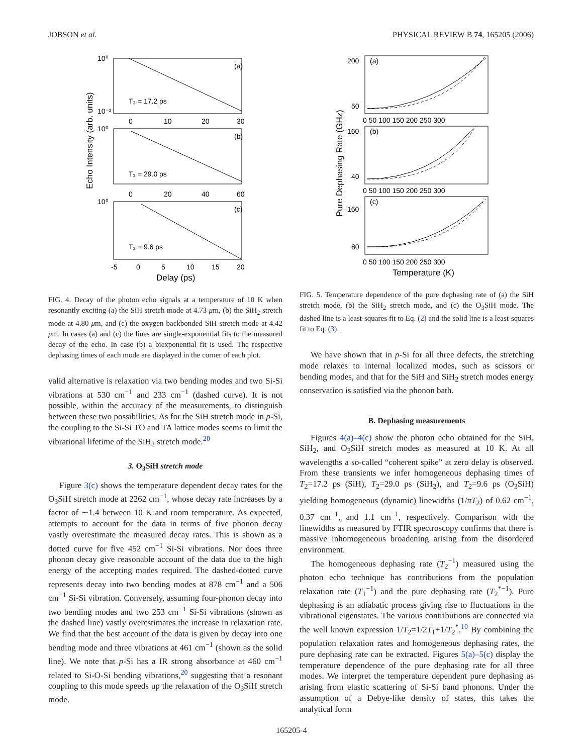JOBSON et al. PHYSICAL REVIEW B 74, 165205 (2006)
Echo Intensity (arb. units)
(a)
(b)
(c)
T₂ = 17.2 ps
T₂ = 29.0 ps
T₂ = 9.6 ps
10⁰
10⁻³
10⁰
10⁰
0
10
20
30
0
20
40
60
-5
0
5
10
15
20
Delay (ps)
FIG. 4. Decay of the photon echo signals at a temperature of 10 K when resonantly exciting (a) the SiH stretch mode at 4.73 μm, (b) the SiH<sub>2</sub> stretch mode at 4.80 μm, and (c) the oxygen backbonded SiH stretch mode at 4.42 μm. In cases (a) and (c) the lines are single-exponential fits to the measured decay of the echo. In case (b) a biexponential fit is used. The respective dephasing times of each mode are displayed in the corner of each plot.
valid alternative is relaxation via two bending modes and two Si-Si vibrations at 530 cm<sup>−1</sup> and 233 cm<sup>−1</sup> (dashed curve). It is not possible, within the accuracy of the measurements, to distinguish between these two possibilities. As for the SiH stretch mode in p-Si, the coupling to the Si-Si TO and TA lattice modes seems to limit the vibrational lifetime of the SiH<sub>2</sub> stretch mode.<sup>20</sup>
3. O<sub>3</sub>SiH stretch mode
Figure 3(c) shows the temperature dependent decay rates for the O<sub>3</sub>SiH stretch mode at 2262 cm<sup>−1</sup>, whose decay rate increases by a factor of ∼1.4 between 10 K and room temperature. As expected, attempts to account for the data in terms of five phonon decay vastly overestimate the measured decay rates. This is shown as a dotted curve for five 452 cm<sup>−1</sup> Si-Si vibrations. Nor does three phonon decay give reasonable account of the data due to the high energy of the accepting modes required. The dashed-dotted curve represents decay into two bending modes at 878 cm<sup>−1</sup> and a 506 cm<sup>−1</sup> Si-Si vibration. Conversely, assuming four-phonon decay into two bending modes and two 253 cm<sup>−1</sup> Si-Si vibrations (shown as the dashed line) vastly overestimates the increase in relaxation rate. We find that the best account of the data is given by decay into one bending mode and three vibrations at 461 cm<sup>−1</sup> (shown as the solid line). We note that p-Si has a IR strong absorbance at 460 cm<sup>−1</sup> related to Si-O-Si bending vibrations,<sup>20</sup> suggesting that a resonant coupling to this mode speeds up the relaxation of the O<sub>3</sub>SiH stretch mode.
Pure Dephasing Rate (GHz)
(a)
(b)
(c)
200
50
160
40
160
80
0 50 100 150 200 250 300
0 50 100 150 200 250 300
0 50 100 150 200 250 300
Temperature (K)
FIG. 5. Temperature dependence of the pure dephasing rate of (a) the SiH stretch mode, (b) the SiH<sub>2</sub> stretch mode, and (c) the O<sub>3</sub>SiH mode. The dashed line is a least-squares fit to Eq. (2) and the solid line is a least-squares fit to Eq. (3).
We have shown that in p-Si for all three defects, the stretching mode relaxes to internal localized modes, such as scissors or bending modes, and that for the SiH and SiH<sub>2</sub> stretch modes energy conservation is satisfied via the phonon bath.
B. Dephasing measurements
Figures 4(a)–4(c) show the photon echo obtained for the SiH, SiH<sub>2</sub>, and O<sub>3</sub>SiH stretch modes as measured at 10 K. At all wavelengths a so-called “coherent spike” at zero delay is observed. From these transients we infer homogeneous dephasing times of T<sub>2</sub>=17.2 ps (SiH), T<sub>2</sub>=29.0 ps (SiH<sub>2</sub>), and T<sub>2</sub>=9.6 ps (O<sub>3</sub>SiH) yielding homogeneous (dynamic) linewidths (1/πT<sub>2</sub>) of 0.62 cm<sup>−1</sup>, 0.37 cm<sup>−1</sup>, and 1.1 cm<sup>−1</sup>, respectively. Comparison with the linewidths as measured by FTIR spectroscopy confirms that there is massive inhomogeneous broadening arising from the disordered environment.
The homogeneous dephasing rate (T<sub>2</sub><sup>−1</sup>) measured using the photon echo technique has contributions from the population relaxation rate (T<sub>1</sub><sup>−1</sup>) and the pure dephasing rate (T<sub>2</sub><sup>*−1</sup>). Pure dephasing is an adiabatic process giving rise to fluctuations in the vibrational eigenstates. The various contributions are connected via the well known expression 1/T<sub>2</sub>=1/2T<sub>1</sub>+1/T<sub>2</sub><sup>*</sup>.<sup>10</sup> By combining the population relaxation rates and homogeneous dephasing rates, the pure dephasing rate can be extracted. Figures 5(a)–5(c) display the temperature dependence of the pure dephasing rate for all three modes. We interpret the temperature dependent pure dephasing as arising from elastic scattering of Si-Si band phonons. Under the assumption of a Debye-like density of states, this takes the analytical form
165205-4